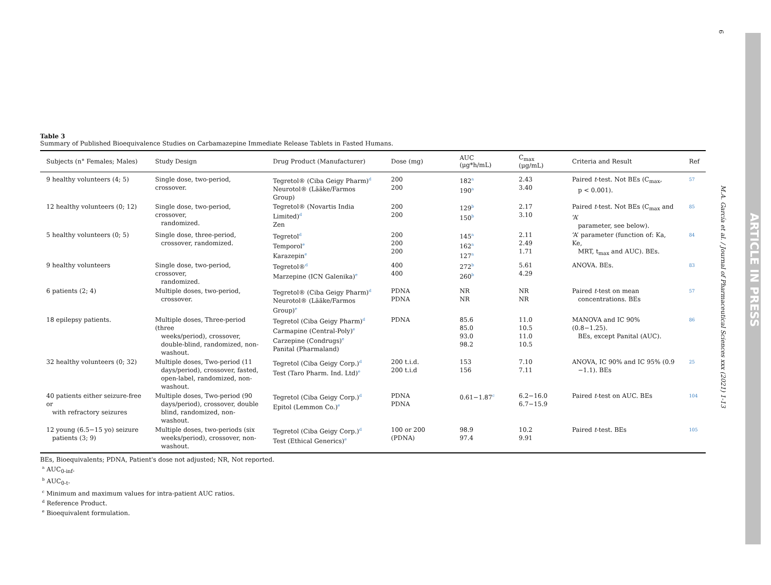Table 3
Summary of Published Bioequivalence Studies on Carbamazepine Immediate Release Tablets in Fasted Humans.
| Subjects (n° Females; Males) | Study Design | Drug Product (Manufacturer) | Dose (mg) | AUC (μg*h/mL) | C<sub>max</sub> (μg/mL) | Criteria and Result | Ref |
| --- | --- | --- | --- | --- | --- | --- | --- |
| 9 healthy volunteers (4; 5) | Single dose, two-period, crossover. | Tegretol® (Ciba Geigy Pharm)<sup>d</sup> Neurotol® (Lääke/Farmos Group) | 200 200 | 182<sup>a</sup> 190<sup>a</sup> | 2.43 3.40 | Paired t -test. Not BEs (C<sub>max</sub>, p < 0.001). | 57 |
| 12 healthy volunteers (0; 12) | Single dose, two-period, crossover, randomized. | Tegretol® (Novartis India Limited)<sup>d</sup> Zen | 200 200 | 129<sup>b</sup> 150<sup>b</sup> | 2.17 3.10 | Paired t -test. Not BEs (C<sub>max</sub> and ‘A’ parameter, see below). | 85 |
| 5 healthy volunteers (0; 5) | Single dose, three-period, crossover, randomized. | Tegretol<sup>d</sup> Temporol<sup>e</sup> Karazepin<sup>e</sup> | 200 200 200 | 145<sup>a</sup> 162<sup>a</sup> 127<sup>a</sup> | 2.11 2.49 1.71 | ‘A’ parameter (function of: Ka, Ke, MRT, t<sub>max</sub> and AUC). BEs. | 84 |
| 9 healthy volunteers | Single dose, two-period, crossover, randomized. | Tegretol®<sup>d</sup> Marzepine (ICN Galenika)<sup>e</sup> | 400 400 | 272<sup>b</sup> 260<sup>b</sup> | 5.61 4.29 | ANOVA. BEs. | 83 |
| 6 patients (2; 4) | Multiple doses, two-period, crossover. | Tegretol® (Ciba Geigy Pharm)<sup>d</sup> Neurotol® (Lääke/Farmos Group)<sup>e</sup> | PDNA PDNA | NR NR | NR NR | Paired t -test on mean concentrations. BEs | 57 |
| 18 epilepsy patients. | Multiple doses, Three-period (three weeks/period), crossover, double-blind, randomized, non- washout. | Tegretol (Ciba Geigy Pharm)<sup>d</sup> Carmapine (Central-Poly)<sup>e</sup> Carzepine (Condrugs)<sup>e</sup> Panital (Pharmaland) | PDNA | 85.6 85.0 93.0 98.2 | 11.0 10.5 11.0 10.5 | MANOVA and IC 90% (0.8−1.25). BEs, except Panital (AUC). | 86 |
| 32 healthy volunteers (0; 32) | Multiple doses, Two-period (11 days/period), crossover, fasted, open-label, randomized, non- washout. | Tegretol (Ciba Geigy Corp.)<sup>d</sup> Test (Taro Pharm. Ind. Ltd)<sup>e</sup> | 200 t.i.d. 200 t.i.d | 153 156 | 7.10 7.11 | ANOVA, IC 90% and IC 95% (0.9 −1.1). BEs | 25 |
| 40 patients either seizure-free or with refractory seizures | Multiple doses, Two-period (90 days/period), crossover, double blind, randomized, non- washout. | Tegretol (Ciba Geigy Corp.)<sup>d</sup> Epitol (Lemmon Co.)<sup>e</sup> | PDNA PDNA | 0.61−1.87<sup>c</sup> | 6.2−16.0 6.7−15.9 | Paired t -test on AUC. BEs | 104 |
| 12 young (6.5−15 yo) seizure patients (3; 9) | Multiple doses, two-periods (six weeks/period), crossover, non- washout. | Tegretol (Ciba Geigy Corp.)<sup>d</sup> Test (Ethical Generics)<sup>e</sup> | 100 or 200 (PDNA) | 98.9 97.4 | 10.2 9.91 | Paired t -test. BEs | 105 |
BEs, Bioequivalents; PDNA, Patient's dose not adjusted; NR, Not reported.
<sup>a</sup> AUC<sub>0-inf</sub>.
<sup>b</sup> AUC<sub>0-t</sub>.
<sup>c</sup> Minimum and maximum values for intra-patient AUC ratios.
<sup>d</sup> Reference Product.
<sup>e</sup> Bioequivalent formulation.
6
M.A. García et al. / Journal of Pharmaceutical Sciences xxx (2021) 1-13
ARTICLE IN PRESS